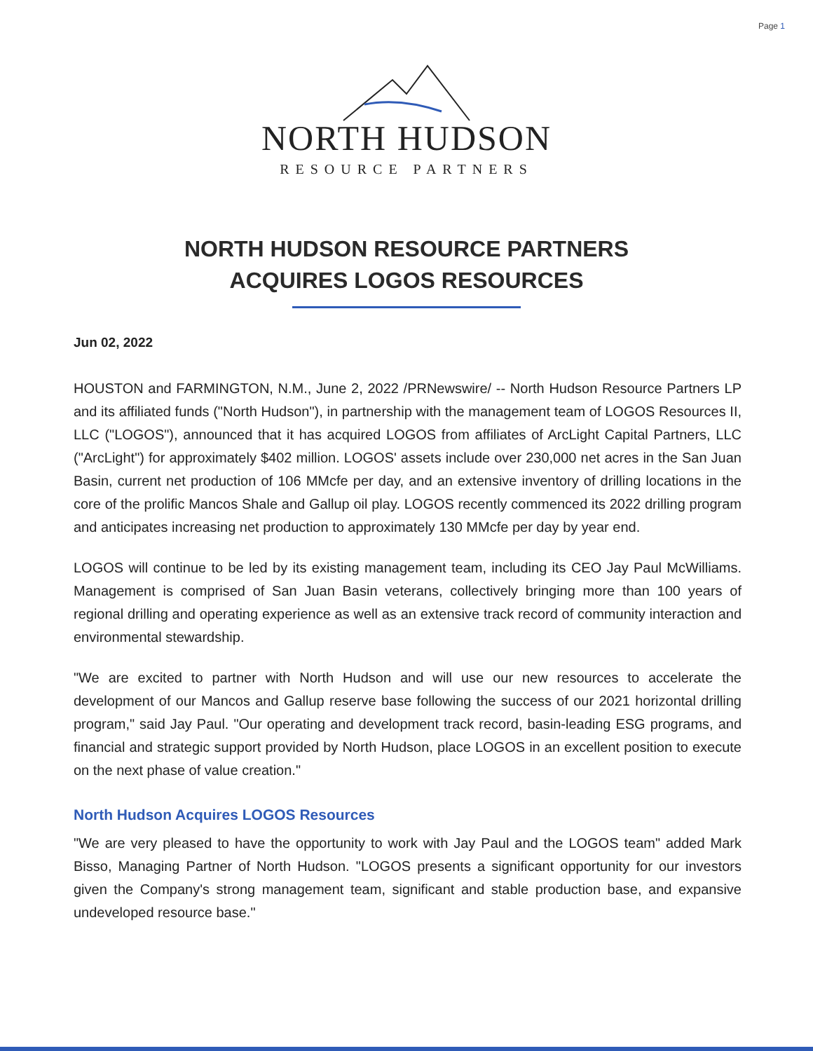Page 1
NORTH HUDSON
RESOURCE PARTNERS
NORTH HUDSON RESOURCE PARTNERS
ACQUIRES LOGOS RESOURCES
Jun 02, 2022
HOUSTON and FARMINGTON, N.M., June 2, 2022 /PRNewswire/ -- North Hudson Resource Partners LP and its affiliated funds ("North Hudson"), in partnership with the management team of LOGOS Resources II, LLC ("LOGOS"), announced that it has acquired LOGOS from affiliates of ArcLight Capital Partners, LLC ("ArcLight") for approximately $402 million. LOGOS' assets include over 230,000 net acres in the San Juan Basin, current net production of 106 MMcfe per day, and an extensive inventory of drilling locations in the core of the prolific Mancos Shale and Gallup oil play. LOGOS recently commenced its 2022 drilling program and anticipates increasing net production to approximately 130 MMcfe per day by year end.
LOGOS will continue to be led by its existing management team, including its CEO Jay Paul McWilliams. Management is comprised of San Juan Basin veterans, collectively bringing more than 100 years of regional drilling and operating experience as well as an extensive track record of community interaction and environmental stewardship.
"We are excited to partner with North Hudson and will use our new resources to accelerate the development of our Mancos and Gallup reserve base following the success of our 2021 horizontal drilling program," said Jay Paul. "Our operating and development track record, basin-leading ESG programs, and financial and strategic support provided by North Hudson, place LOGOS in an excellent position to execute on the next phase of value creation."
North Hudson Acquires LOGOS Resources
"We are very pleased to have the opportunity to work with Jay Paul and the LOGOS team" added Mark Bisso, Managing Partner of North Hudson. "LOGOS presents a significant opportunity for our investors given the Company's strong management team, significant and stable production base, and expansive undeveloped resource base."